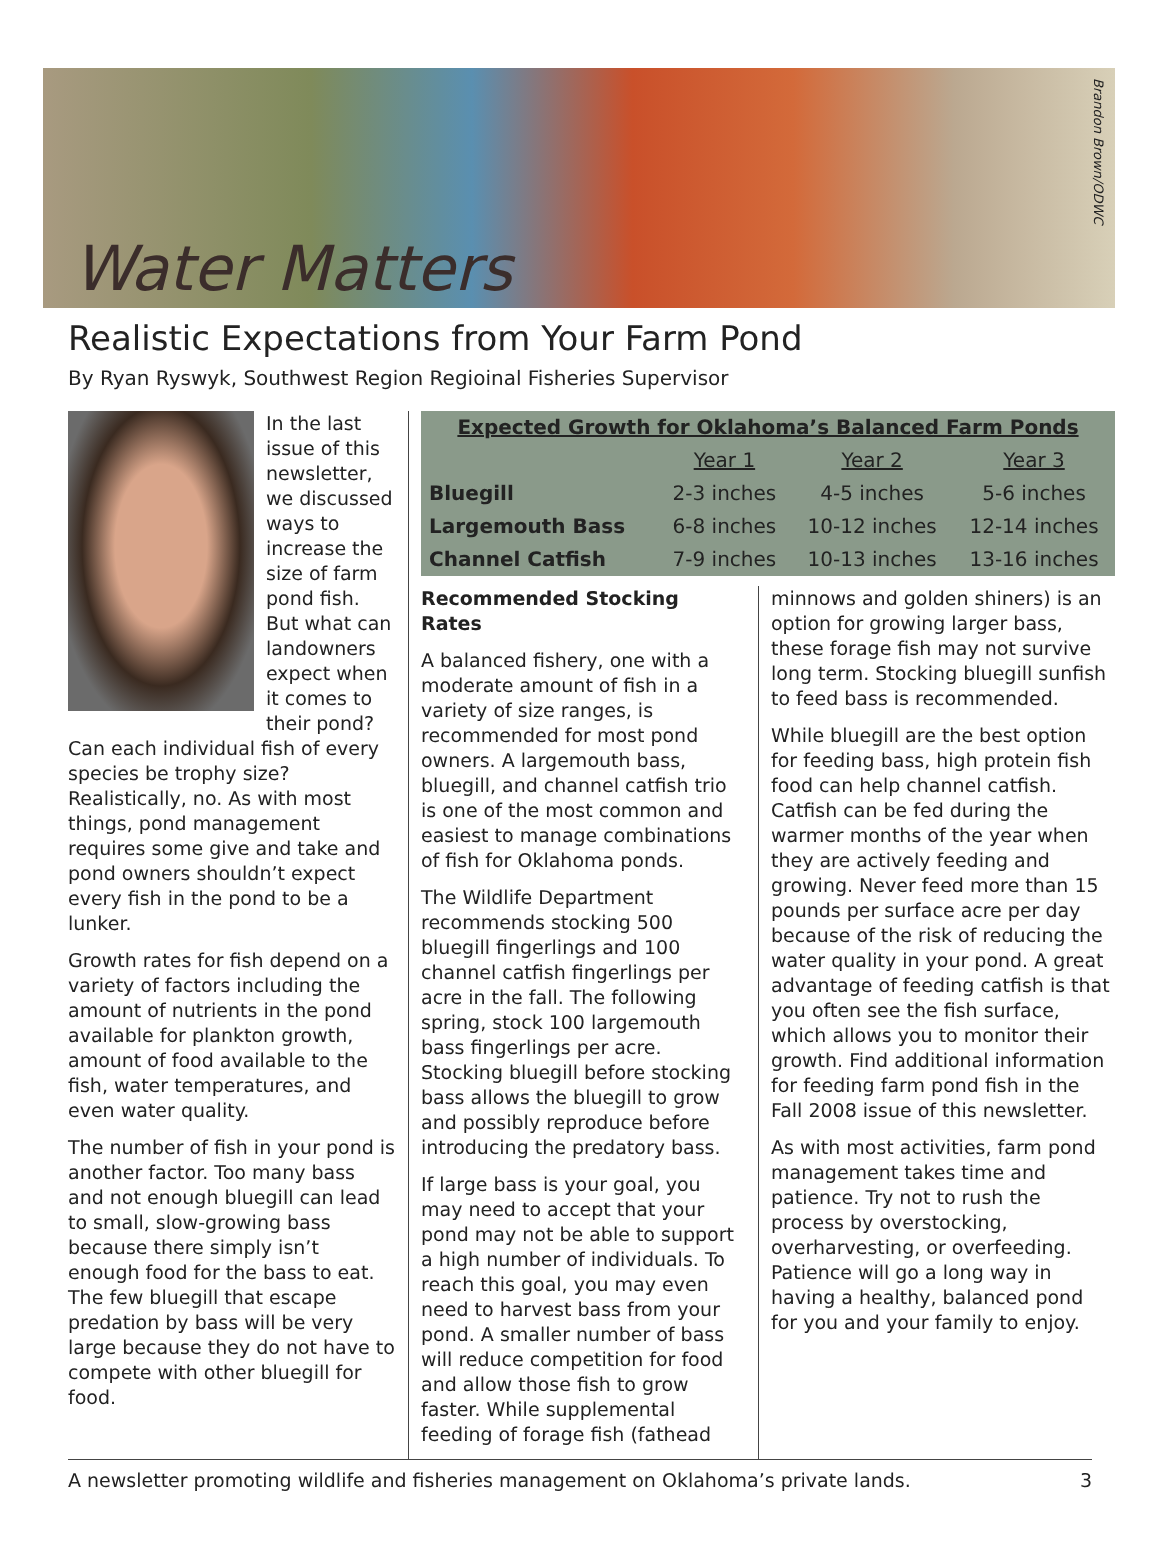Water Matters
Brandon Brown/ODWC
Realistic Expectations from Your Farm Pond
By Ryan Ryswyk, Southwest Region Regioinal Fisheries Supervisor
In the last issue of this newsletter, we discussed ways to increase the size of farm pond fish. But what can landowners expect when it comes to their pond? Can each individual fish of every species be trophy size? Realistically, no. As with most things, pond management requires some give and take and pond owners shouldn’t expect every fish in the pond to be a lunker.
Growth rates for fish depend on a variety of factors including the amount of nutrients in the pond available for plankton growth, amount of food available to the fish, water temperatures, and even water quality.
The number of fish in your pond is another factor. Too many bass and not enough bluegill can lead to small, slow-growing bass because there simply isn’t enough food for the bass to eat. The few bluegill that escape predation by bass will be very large because they do not have to compete with other bluegill for food.
| Expected Growth for Oklahoma’s Balanced Farm Ponds | | | |
| --- | --- | --- | --- |
| | Year 1 | Year 2 | Year 3 |
| Bluegill | 2-3 inches | 4-5 inches | 5-6 inches |
| Largemouth Bass | 6-8 inches | 10-12 inches | 12-14 inches |
| Channel Catfish | 7-9 inches | 10-13 inches | 13-16 inches |
Recommended Stocking Rates
A balanced fishery, one with a moderate amount of fish in a variety of size ranges, is recommended for most pond owners. A largemouth bass, bluegill, and channel catfish trio is one of the most common and easiest to manage combinations of fish for Oklahoma ponds.
The Wildlife Department recommends stocking 500 bluegill fingerlings and 100 channel catfish fingerlings per acre in the fall. The following spring, stock 100 largemouth bass fingerlings per acre. Stocking bluegill before stocking bass allows the bluegill to grow and possibly reproduce before introducing the predatory bass.
If large bass is your goal, you may need to accept that your pond may not be able to support a high number of individuals. To reach this goal, you may even need to harvest bass from your pond. A smaller number of bass will reduce competition for food and allow those fish to grow faster. While supplemental feeding of forage fish (fathead
minnows and golden shiners) is an option for growing larger bass, these forage fish may not survive long term. Stocking bluegill sunfish to feed bass is recommended.
While bluegill are the best option for feeding bass, high protein fish food can help channel catfish. Catfish can be fed during the warmer months of the year when they are actively feeding and growing. Never feed more than 15 pounds per surface acre per day because of the risk of reducing the water quality in your pond. A great advantage of feeding catfish is that you often see the fish surface, which allows you to monitor their growth. Find additional information for feeding farm pond fish in the Fall 2008 issue of this newsletter.
As with most activities, farm pond management takes time and patience. Try not to rush the process by overstocking, overharvesting, or overfeeding. Patience will go a long way in having a healthy, balanced pond for you and your family to enjoy.
A newsletter promoting wildlife and fisheries management on Oklahoma’s private lands. 3